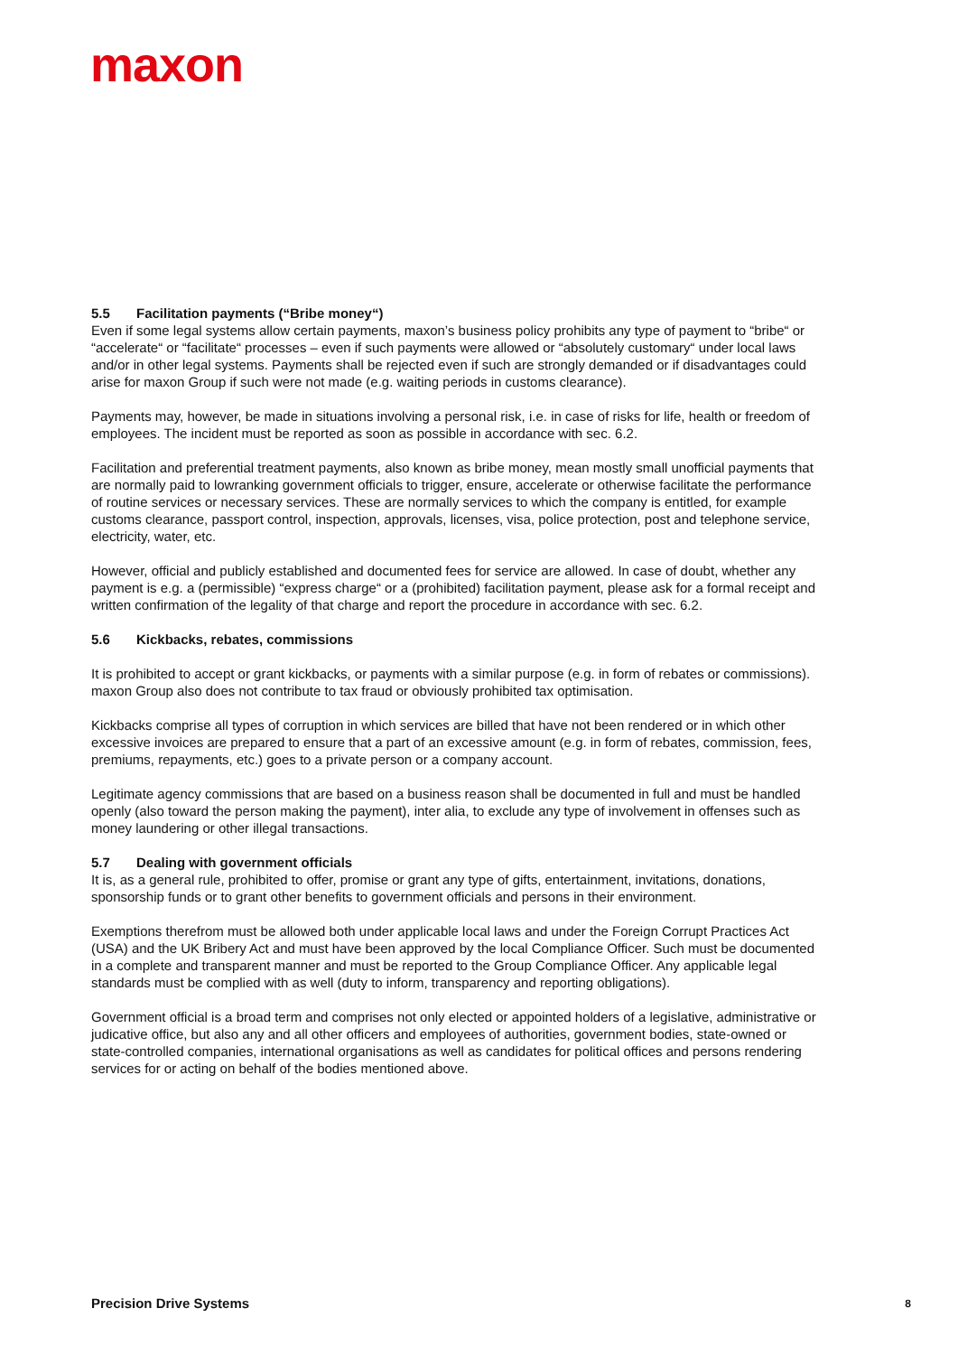maxon
5.5 Facilitation payments (“Bribe money“)
Even if some legal systems allow certain payments, maxon’s business policy prohibits any type of payment to “bribe“ or “accelerate“ or “facilitate“ processes – even if such payments were allowed or “absolutely customary“ under local laws and/or in other legal systems. Payments shall be rejected even if such are strongly demanded or if disadvantages could arise for maxon Group if such were not made (e.g. waiting periods in customs clearance).
Payments may, however, be made in situations involving a personal risk, i.e. in case of risks for life, health or freedom of employees. The incident must be reported as soon as possible in accordance with sec. 6.2.
Facilitation and preferential treatment payments, also known as bribe money, mean mostly small unofficial payments that are normally paid to lowranking government officials to trigger, ensure, accelerate or otherwise facilitate the performance of routine services or necessary services. These are normally services to which the company is entitled, for example customs clearance, passport control, inspection, approvals, licenses, visa, police protection, post and telephone service, electricity, water, etc.
However, official and publicly established and documented fees for service are allowed. In case of doubt, whether any payment is e.g. a (permissible) “express charge“ or a (prohibited) facilitation payment, please ask for a formal receipt and written confirmation of the legality of that charge and report the procedure in accordance with sec. 6.2.
5.6 Kickbacks, rebates, commissions
It is prohibited to accept or grant kickbacks, or payments with a similar purpose (e.g. in form of rebates or commissions). maxon Group also does not contribute to tax fraud or obviously prohibited tax optimisation.
Kickbacks comprise all types of corruption in which services are billed that have not been rendered or in which other excessive invoices are prepared to ensure that a part of an excessive amount (e.g. in form of rebates, commission, fees, premiums, repayments, etc.) goes to a private person or a company account.
Legitimate agency commissions that are based on a business reason shall be documented in full and must be handled openly (also toward the person making the payment), inter alia, to exclude any type of involvement in offenses such as money laundering or other illegal transactions.
5.7 Dealing with government officials
It is, as a general rule, prohibited to offer, promise or grant any type of gifts, entertainment, invitations, donations, sponsorship funds or to grant other benefits to government officials and persons in their environment.
Exemptions therefrom must be allowed both under applicable local laws and under the Foreign Corrupt Practices Act (USA) and the UK Bribery Act and must have been approved by the local Compliance Officer. Such must be documented in a complete and transparent manner and must be reported to the Group Compliance Officer. Any applicable legal standards must be complied with as well (duty to inform, transparency and reporting obligations).
Government official is a broad term and comprises not only elected or appointed holders of a legislative, administrative or judicative office, but also any and all other officers and employees of authorities, government bodies, state-owned or state-controlled companies, international organisations as well as candidates for political offices and persons rendering services for or acting on behalf of the bodies mentioned above.
Precision Drive Systems 8